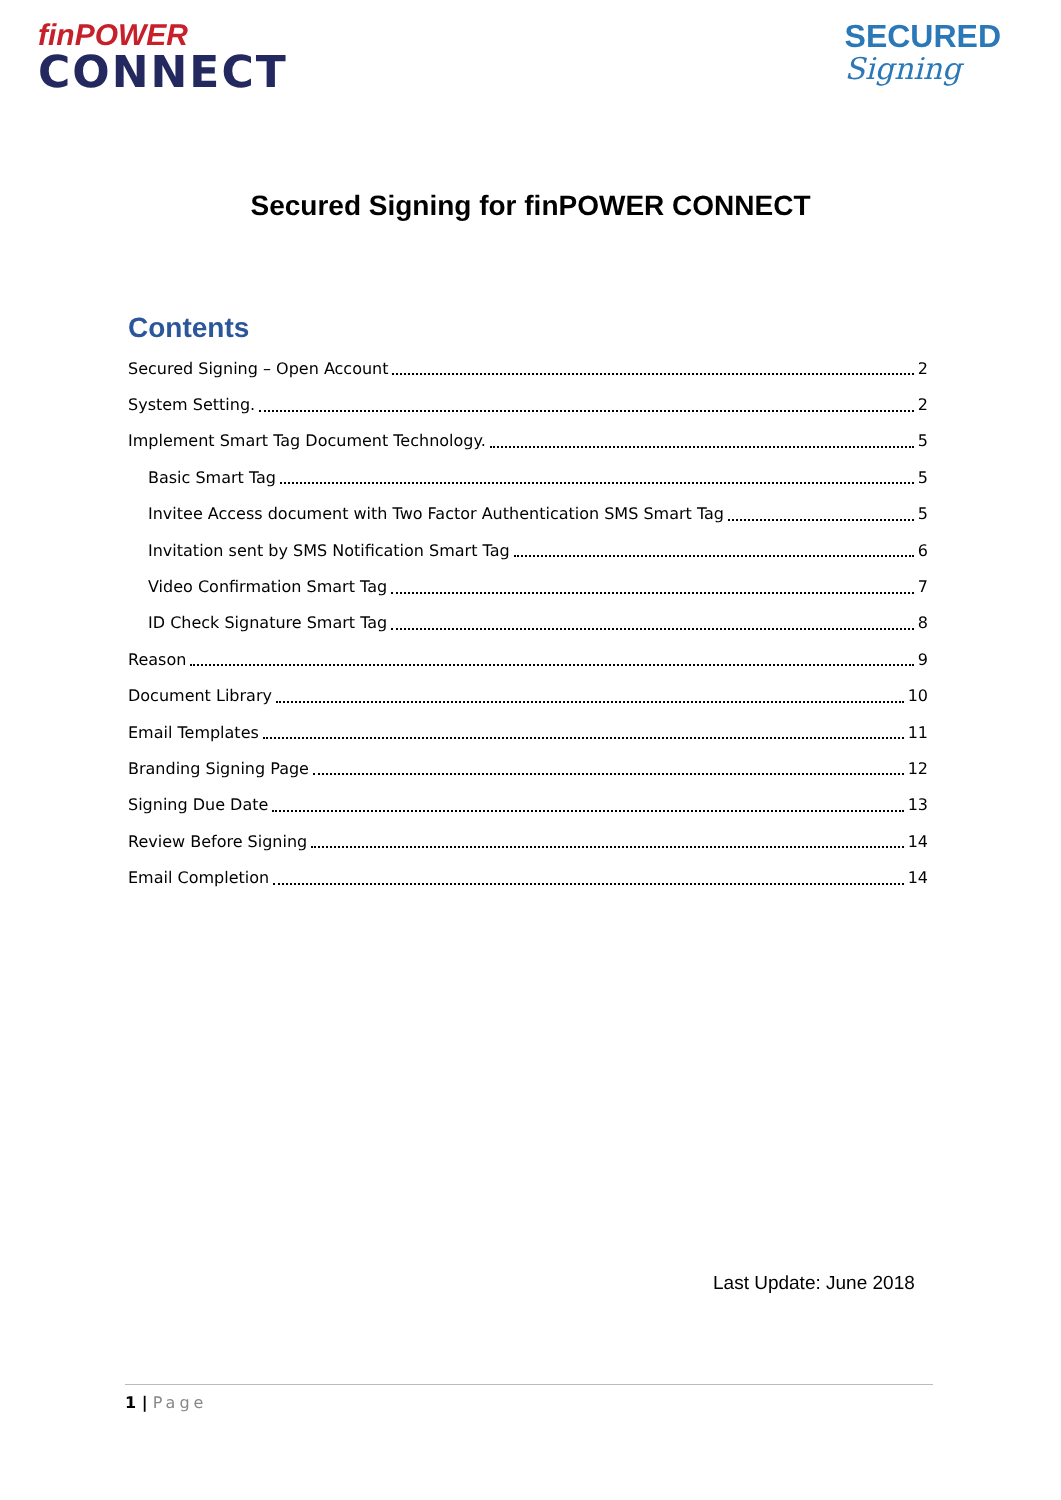finPOWER
CONNECT
SECURED
Signing
Secured Signing for finPOWER CONNECT
Contents
Secured Signing – Open Account 2
System Setting. 2
Implement Smart Tag Document Technology. 5
Basic Smart Tag 5
Invitee Access document with Two Factor Authentication SMS Smart Tag 5
Invitation sent by SMS Notification Smart Tag 6
Video Confirmation Smart Tag 7
ID Check Signature Smart Tag 8
Reason 9
Document Library 10
Email Templates 11
Branding Signing Page 12
Signing Due Date 13
Review Before Signing 14
Email Completion 14
Last Update: June 2018
1 | Page